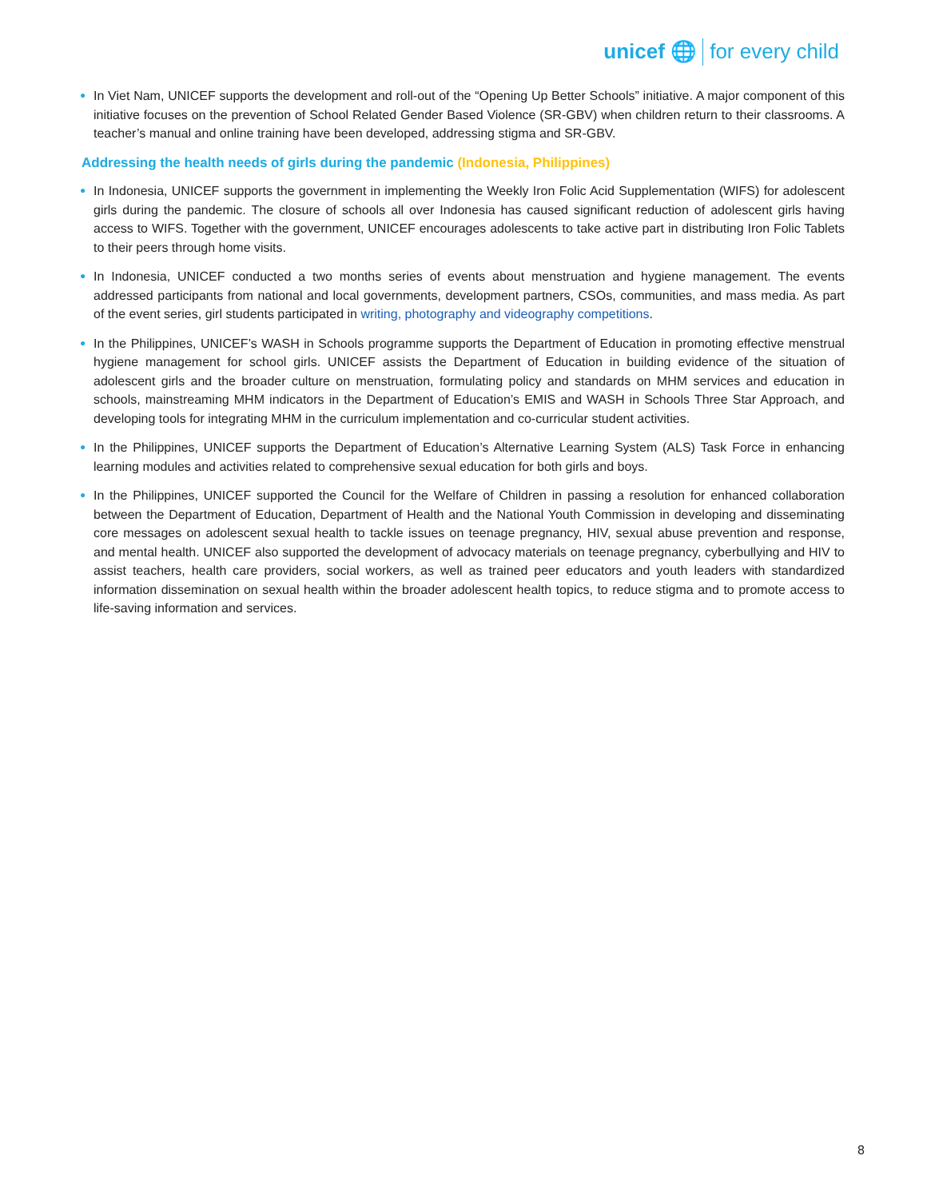unicef 🌐 for every child
● In Viet Nam, UNICEF supports the development and roll-out of the “Opening Up Better Schools” initiative. A major component of this initiative focuses on the prevention of School Related Gender Based Violence (SR-GBV) when children return to their classrooms. A teacher’s manual and online training have been developed, addressing stigma and SR-GBV.
Addressing the health needs of girls during the pandemic (Indonesia, Philippines)
● In Indonesia, UNICEF supports the government in implementing the Weekly Iron Folic Acid Supplementation (WIFS) for adolescent girls during the pandemic. The closure of schools all over Indonesia has caused significant reduction of adolescent girls having access to WIFS. Together with the government, UNICEF encourages adolescents to take active part in distributing Iron Folic Tablets to their peers through home visits.
● In Indonesia, UNICEF conducted a two months series of events about menstruation and hygiene management. The events addressed participants from national and local governments, development partners, CSOs, communities, and mass media. As part of the event series, girl students participated in writing, photography and videography competitions.
● In the Philippines, UNICEF’s WASH in Schools programme supports the Department of Education in promoting effective menstrual hygiene management for school girls. UNICEF assists the Department of Education in building evidence of the situation of adolescent girls and the broader culture on menstruation, formulating policy and standards on MHM services and education in schools, mainstreaming MHM indicators in the Department of Education’s EMIS and WASH in Schools Three Star Approach, and developing tools for integrating MHM in the curriculum implementation and co-curricular student activities.
● In the Philippines, UNICEF supports the Department of Education’s Alternative Learning System (ALS) Task Force in enhancing learning modules and activities related to comprehensive sexual education for both girls and boys.
● In the Philippines, UNICEF supported the Council for the Welfare of Children in passing a resolution for enhanced collaboration between the Department of Education, Department of Health and the National Youth Commission in developing and disseminating core messages on adolescent sexual health to tackle issues on teenage pregnancy, HIV, sexual abuse prevention and response, and mental health. UNICEF also supported the development of advocacy materials on teenage pregnancy, cyberbullying and HIV to assist teachers, health care providers, social workers, as well as trained peer educators and youth leaders with standardized information dissemination on sexual health within the broader adolescent health topics, to reduce stigma and to promote access to life-saving information and services.
8